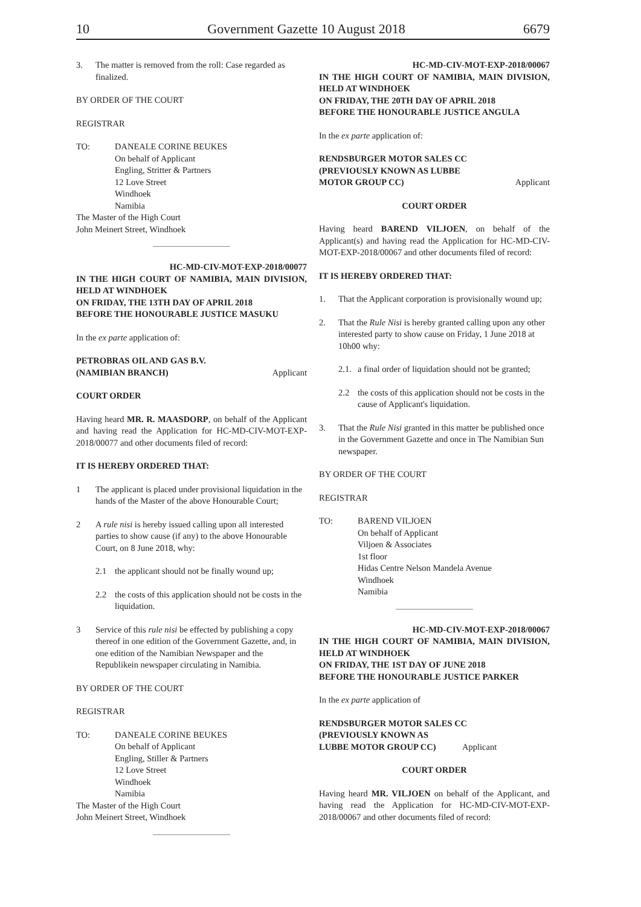10 Government Gazette 10 August 2018 6679
3. The matter is removed from the roll: Case regarded as finalized.
BY ORDER OF THE COURT
REGISTRAR
TO: DANEALE CORINE BEUKES
On behalf of Applicant
Engling, Stritter & Partners
12 Love Street
Windhoek
Namibia
The Master of the High Court
John Meinert Street, Windhoek
HC-MD-CIV-MOT-EXP-2018/00077
IN THE HIGH COURT OF NAMIBIA, MAIN DIVISION, HELD AT WINDHOEK
ON FRIDAY, THE 13TH DAY OF APRIL 2018
BEFORE THE HONOURABLE JUSTICE MASUKU
In the ex parte application of:
PETROBRAS OIL AND GAS B.V.
(NAMIBIAN BRANCH) Applicant
COURT ORDER
Having heard MR. R. MAASDORP, on behalf of the Applicant and having read the Application for HC-MD-CIV-MOT-EXP-2018/00077 and other documents filed of record:
IT IS HEREBY ORDERED THAT:
1 The applicant is placed under provisional liquidation in the hands of the Master of the above Honourable Court;
2 A rule nisi is hereby issued calling upon all interested parties to show cause (if any) to the above Honourable Court, on 8 June 2018, why:
2.1 the applicant should not be finally wound up;
2.2 the costs of this application should not be costs in the liquidation.
3 Service of this rule nisi be effected by publishing a copy thereof in one edition of the Government Gazette, and, in one edition of the Namibian Newspaper and the Republikein newspaper circulating in Namibia.
BY ORDER OF THE COURT
REGISTRAR
TO: DANEALE CORINE BEUKES
On behalf of Applicant
Engling, Stiller & Partners
12 Love Street
Windhoek
Namibia
The Master of the High Court
John Meinert Street, Windhoek
HC-MD-CIV-MOT-EXP-2018/00067
IN THE HIGH COURT OF NAMIBIA, MAIN DIVISION, HELD AT WINDHOEK
ON FRIDAY, THE 20TH DAY OF APRIL 2018
BEFORE THE HONOURABLE JUSTICE ANGULA
In the ex parte application of:
RENDSBURGER MOTOR SALES CC
(PREVIOUSLY KNOWN AS LUBBE
MOTOR GROUP CC) Applicant
COURT ORDER
Having heard BAREND VILJOEN, on behalf of the Applicant(s) and having read the Application for HC-MD-CIV-MOT-EXP-2018/00067 and other documents filed of record:
IT IS HEREBY ORDERED THAT:
1. That the Applicant corporation is provisionally wound up;
2. That the Rule Nisi is hereby granted calling upon any other interested party to show cause on Friday, 1 June 2018 at 10h00 why:
2.1. a final order of liquidation should not be granted;
2.2 the costs of this application should not be costs in the cause of Applicant's liquidation.
3. That the Rule Nisi granted in this matter be published once in the Government Gazette and once in The Namibian Sun newspaper.
BY ORDER OF THE COURT
REGISTRAR
TO: BAREND VILJOEN
On behalf of Applicant
Viljoen & Associates
1st floor
Hidas Centre Nelson Mandela Avenue
Windhoek
Namibia
HC-MD-CIV-MOT-EXP-2018/00067
IN THE HIGH COURT OF NAMIBIA, MAIN DIVISION, HELD AT WINDHOEK
ON FRIDAY, THE 1ST DAY OF JUNE 2018
BEFORE THE HONOURABLE JUSTICE PARKER
In the ex parte application of
RENDSBURGER MOTOR SALES CC
(PREVIOUSLY KNOWN AS
LUBBE MOTOR GROUP CC) Applicant
COURT ORDER
Having heard MR. VILJOEN on behalf of the Applicant, and having read the Application for HC-MD-CIV-MOT-EXP-2018/00067 and other documents filed of record: